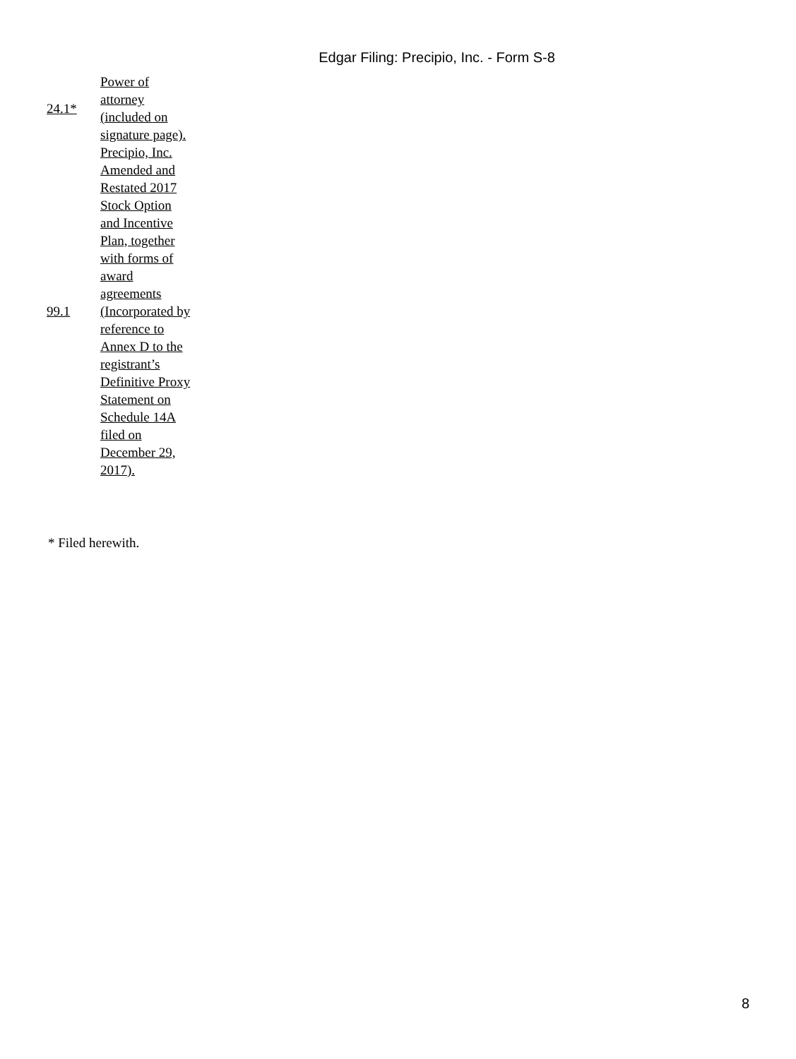Edgar Filing: Precipio, Inc. - Form S-8
| 24.1* | Power of attorney (included on signature page). |
| 99.1 | Precipio, Inc. Amended and Restated 2017 Stock Option and Incentive Plan, together with forms of award agreements (Incorporated by reference to Annex D to the registrant’s Definitive Proxy Statement on Schedule 14A filed on December 29, 2017). |
* Filed herewith.
8